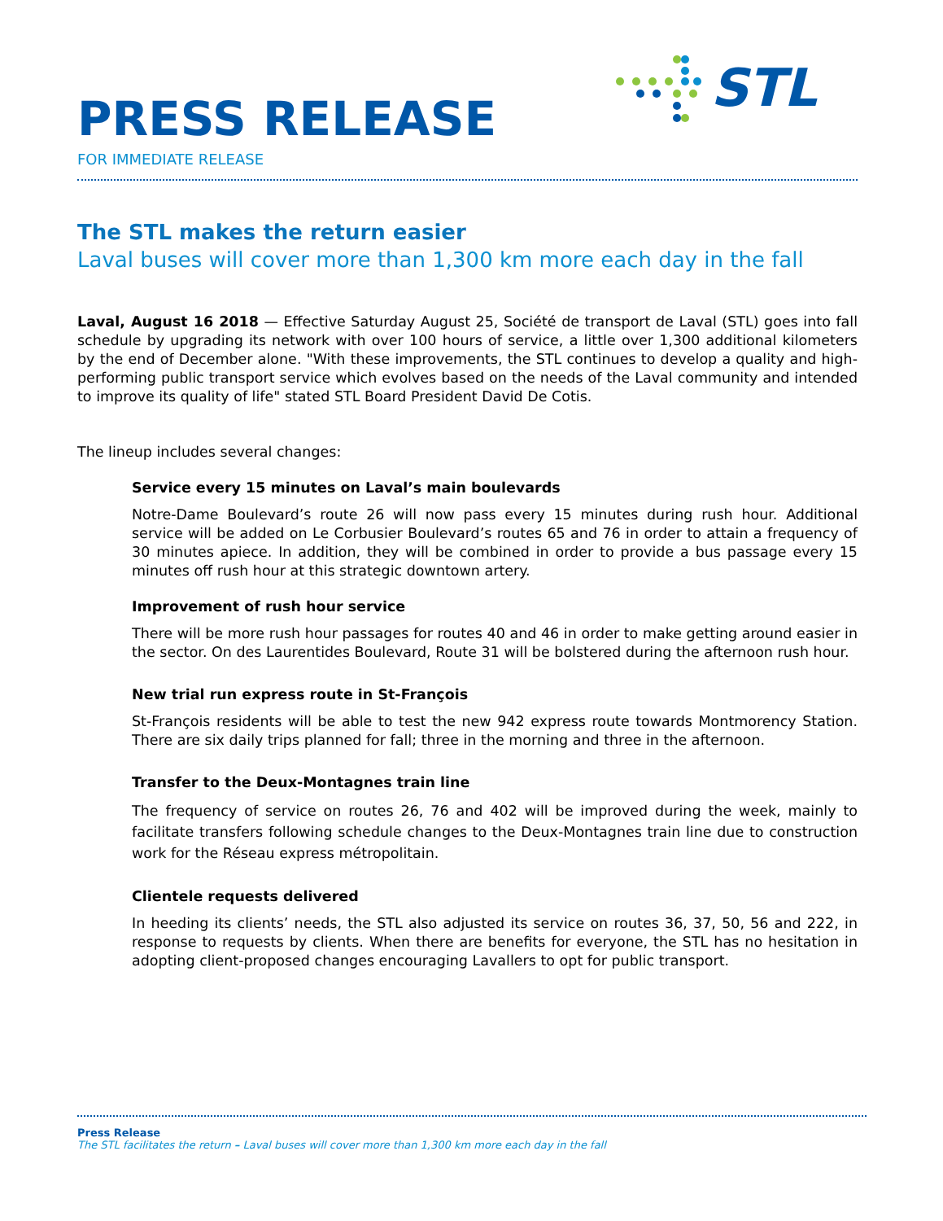PRESS RELEASE
FOR IMMEDIATE RELEASE
STL
The STL makes the return easier
Laval buses will cover more than 1,300 km more each day in the fall
Laval, August 16 2018 — Effective Saturday August 25, Société de transport de Laval (STL) goes into fall schedule by upgrading its network with over 100 hours of service, a little over 1,300 additional kilometers by the end of December alone. "With these improvements, the STL continues to develop a quality and high-performing public transport service which evolves based on the needs of the Laval community and intended to improve its quality of life" stated STL Board President David De Cotis.
The lineup includes several changes:
Service every 15 minutes on Laval’s main boulevards
Notre-Dame Boulevard’s route 26 will now pass every 15 minutes during rush hour. Additional service will be added on Le Corbusier Boulevard’s routes 65 and 76 in order to attain a frequency of 30 minutes apiece. In addition, they will be combined in order to provide a bus passage every 15 minutes off rush hour at this strategic downtown artery.
Improvement of rush hour service
There will be more rush hour passages for routes 40 and 46 in order to make getting around easier in the sector. On des Laurentides Boulevard, Route 31 will be bolstered during the afternoon rush hour.
New trial run express route in St-François
St-François residents will be able to test the new 942 express route towards Montmorency Station. There are six daily trips planned for fall; three in the morning and three in the afternoon.
Transfer to the Deux-Montagnes train line
The frequency of service on routes 26, 76 and 402 will be improved during the week, mainly to facilitate transfers following schedule changes to the Deux-Montagnes train line due to construction work for the Réseau express métropolitain.
Clientele requests delivered
In heeding its clients’ needs, the STL also adjusted its service on routes 36, 37, 50, 56 and 222, in response to requests by clients. When there are benefits for everyone, the STL has no hesitation in adopting client-proposed changes encouraging Lavallers to opt for public transport.
Press Release
The STL facilitates the return – Laval buses will cover more than 1,300 km more each day in the fall